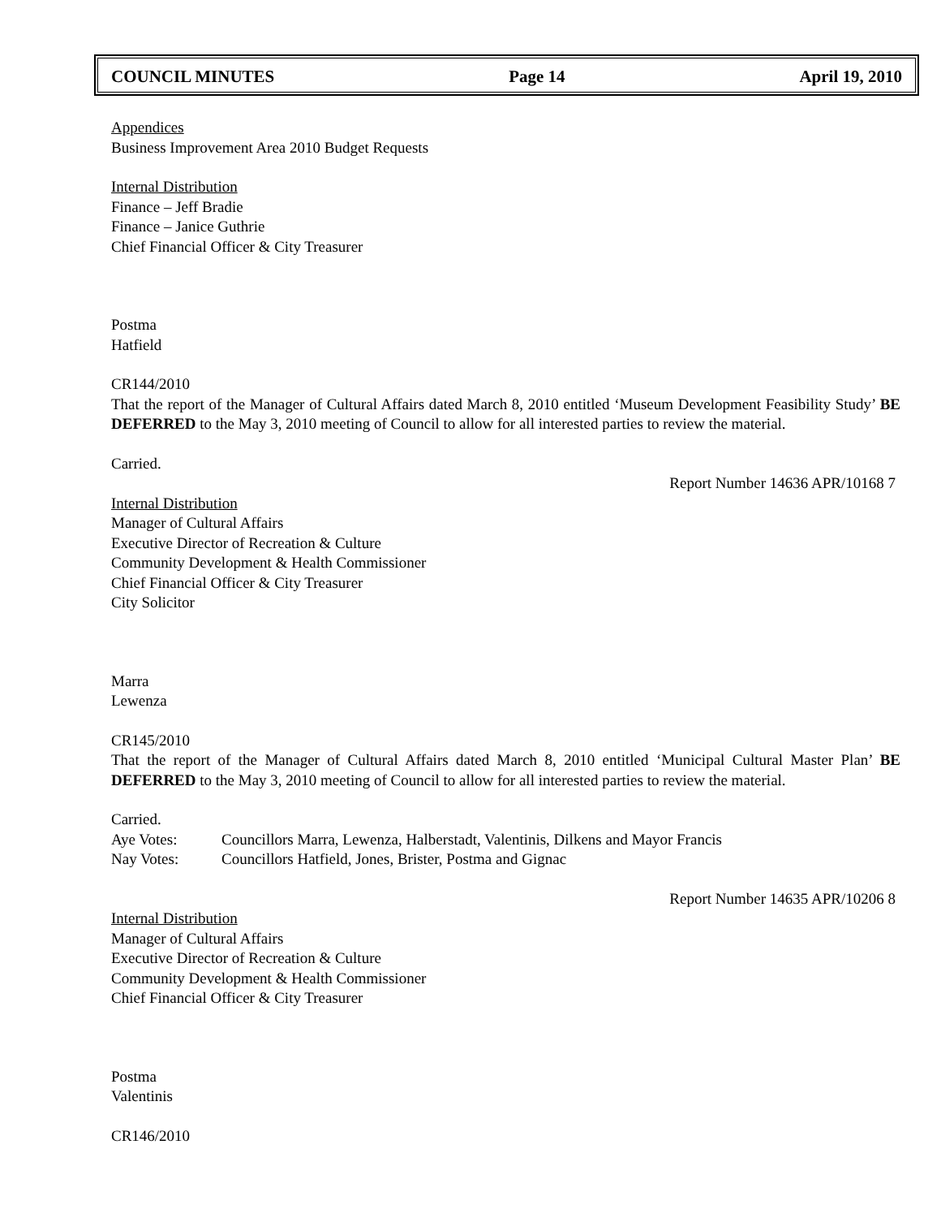COUNCIL MINUTES Page 14 April 19, 2010
Appendices
Business Improvement Area 2010 Budget Requests
Internal Distribution
Finance – Jeff Bradie
Finance – Janice Guthrie
Chief Financial Officer & City Treasurer
Postma
Hatfield
CR144/2010
That the report of the Manager of Cultural Affairs dated March 8, 2010 entitled ‘Museum Development Feasibility Study’ BE DEFERRED to the May 3, 2010 meeting of Council to allow for all interested parties to review the material.
Carried.
Report Number 14636 APR/10168 7
Internal Distribution
Manager of Cultural Affairs
Executive Director of Recreation & Culture
Community Development & Health Commissioner
Chief Financial Officer & City Treasurer
City Solicitor
Marra
Lewenza
CR145/2010
That the report of the Manager of Cultural Affairs dated March 8, 2010 entitled ‘Municipal Cultural Master Plan’ BE DEFERRED to the May 3, 2010 meeting of Council to allow for all interested parties to review the material.
Carried.
Aye Votes: Councillors Marra, Lewenza, Halberstadt, Valentinis, Dilkens and Mayor Francis
Nay Votes: Councillors Hatfield, Jones, Brister, Postma and Gignac
Report Number 14635 APR/10206 8
Internal Distribution
Manager of Cultural Affairs
Executive Director of Recreation & Culture
Community Development & Health Commissioner
Chief Financial Officer & City Treasurer
Postma
Valentinis
CR146/2010